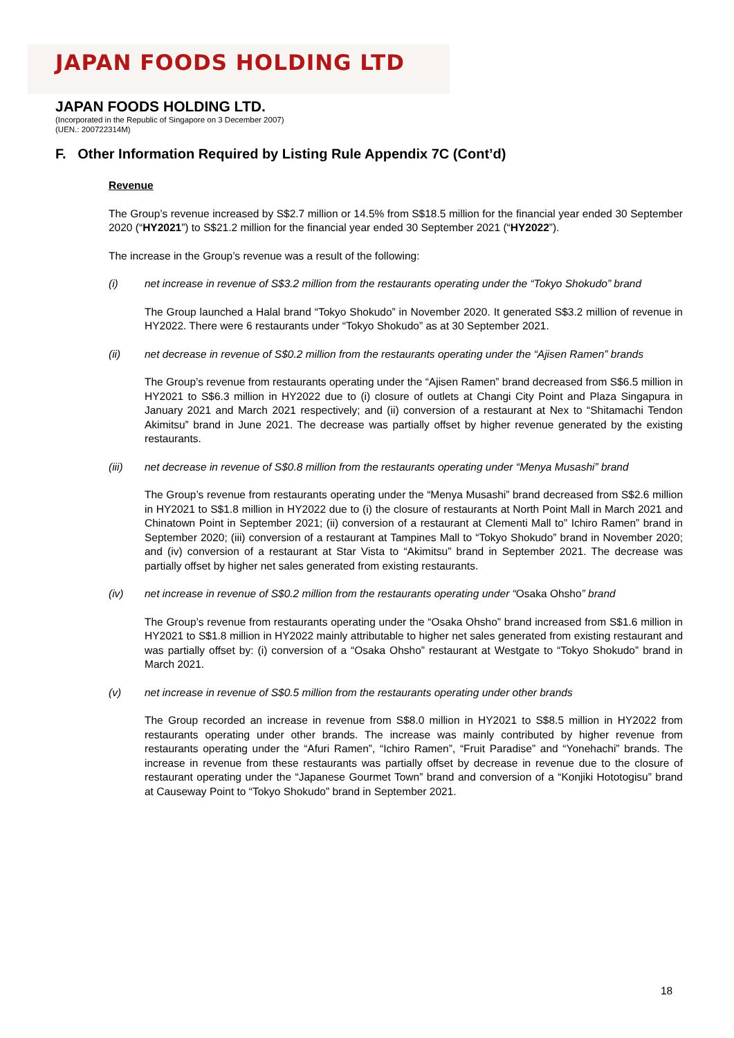JAPAN FOODS HOLDING LTD
JAPAN FOODS HOLDING LTD.
(Incorporated in the Republic of Singapore on 3 December 2007)
(UEN.: 200722314M)
F. Other Information Required by Listing Rule Appendix 7C (Cont’d)
Revenue
The Group’s revenue increased by S$2.7 million or 14.5% from S$18.5 million for the financial year ended 30 September 2020 (“HY2021”) to S$21.2 million for the financial year ended 30 September 2021 (“HY2022”).
The increase in the Group’s revenue was a result of the following:
(i) net increase in revenue of S$3.2 million from the restaurants operating under the “Tokyo Shokudo” brand
The Group launched a Halal brand “Tokyo Shokudo” in November 2020. It generated S$3.2 million of revenue in HY2022. There were 6 restaurants under “Tokyo Shokudo” as at 30 September 2021.
(ii) net decrease in revenue of S$0.2 million from the restaurants operating under the “Ajisen Ramen” brands
The Group’s revenue from restaurants operating under the “Ajisen Ramen” brand decreased from S$6.5 million in HY2021 to S$6.3 million in HY2022 due to (i) closure of outlets at Changi City Point and Plaza Singapura in January 2021 and March 2021 respectively; and (ii) conversion of a restaurant at Nex to “Shitamachi Tendon Akimitsu” brand in June 2021. The decrease was partially offset by higher revenue generated by the existing restaurants.
(iii) net decrease in revenue of S$0.8 million from the restaurants operating under “Menya Musashi” brand
The Group’s revenue from restaurants operating under the “Menya Musashi” brand decreased from S$2.6 million in HY2021 to S$1.8 million in HY2022 due to (i) the closure of restaurants at North Point Mall in March 2021 and Chinatown Point in September 2021; (ii) conversion of a restaurant at Clementi Mall to” Ichiro Ramen” brand in September 2020; (iii) conversion of a restaurant at Tampines Mall to “Tokyo Shokudo” brand in November 2020; and (iv) conversion of a restaurant at Star Vista to “Akimitsu” brand in September 2021. The decrease was partially offset by higher net sales generated from existing restaurants.
(iv) net increase in revenue of S$0.2 million from the restaurants operating under “Osaka Ohsho” brand
The Group’s revenue from restaurants operating under the “Osaka Ohsho” brand increased from S$1.6 million in HY2021 to S$1.8 million in HY2022 mainly attributable to higher net sales generated from existing restaurant and was partially offset by: (i) conversion of a “Osaka Ohsho” restaurant at Westgate to “Tokyo Shokudo” brand in March 2021.
(v) net increase in revenue of S$0.5 million from the restaurants operating under other brands
The Group recorded an increase in revenue from S$8.0 million in HY2021 to S$8.5 million in HY2022 from restaurants operating under other brands. The increase was mainly contributed by higher revenue from restaurants operating under the “Afuri Ramen”, “Ichiro Ramen”, “Fruit Paradise” and “Yonehachi” brands. The increase in revenue from these restaurants was partially offset by decrease in revenue due to the closure of restaurant operating under the “Japanese Gourmet Town” brand and conversion of a “Konjiki Hototogisu” brand at Causeway Point to “Tokyo Shokudo” brand in September 2021.
18